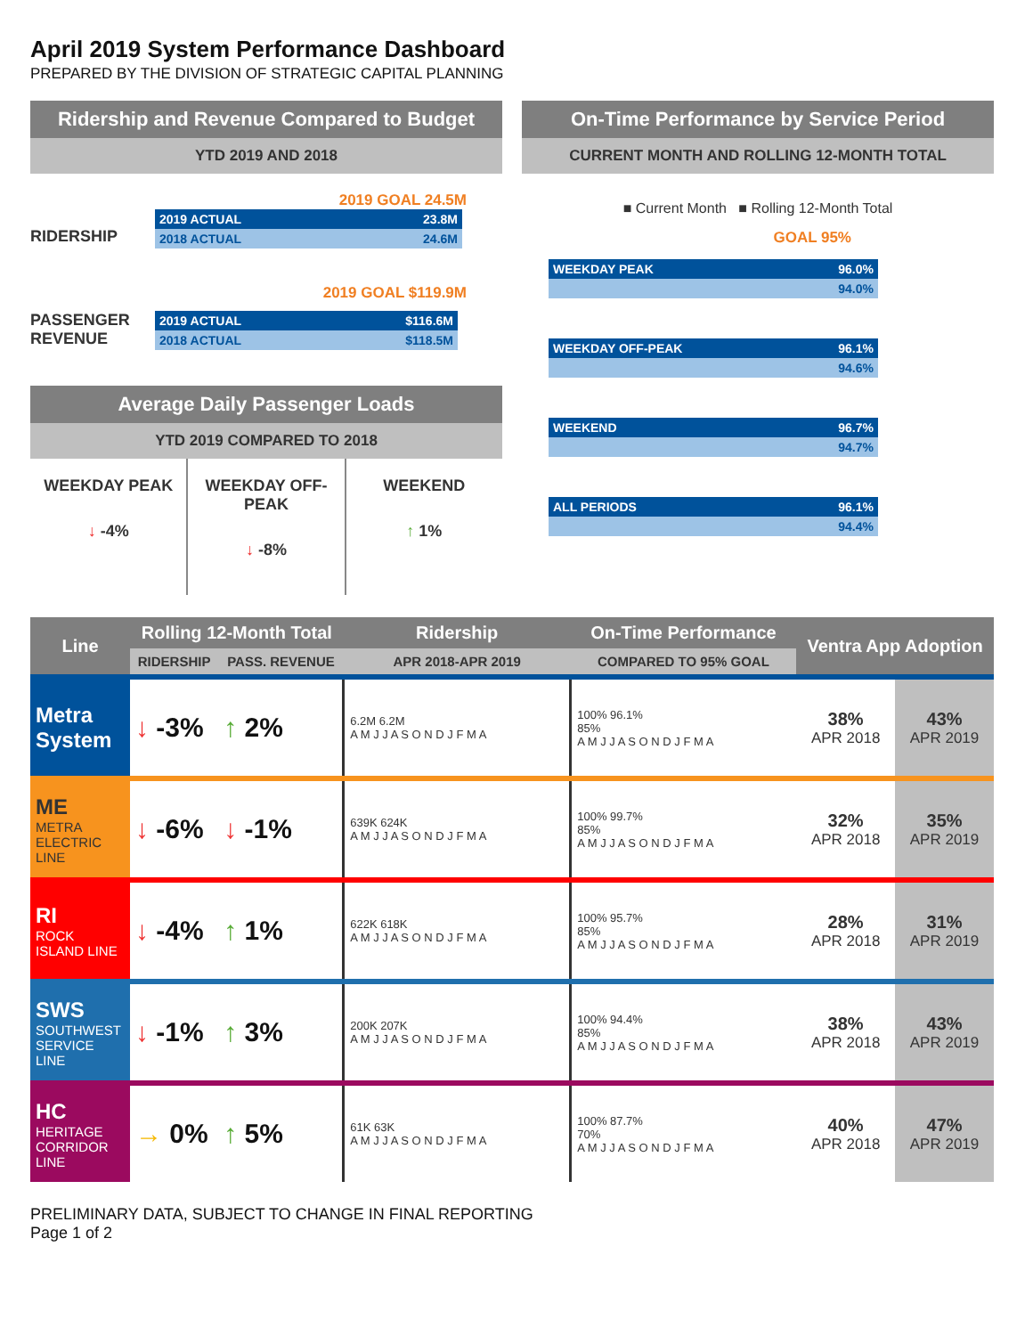April 2019 System Performance Dashboard
PREPARED BY THE DIVISION OF STRATEGIC CAPITAL PLANNING
Ridership and Revenue Compared to Budget
YTD 2019 AND 2018
2019 GOAL 24.5M
RIDERSHIP
2019 ACTUAL 23.8M
2018 ACTUAL 24.6M
2019 GOAL $119.9M
PASSENGER REVENUE
2019 ACTUAL $116.6M
2018 ACTUAL $118.5M
Average Daily Passenger Loads
YTD 2019 COMPARED TO 2018
WEEKDAY PEAK
↓ -4%
WEEKDAY OFF-PEAK
↓ -8%
WEEKEND
↑ 1%
On-Time Performance by Service Period
CURRENT MONTH AND ROLLING 12-MONTH TOTAL
■ Current Month ■ Rolling 12-Month Total
GOAL 95%
WEEKDAY PEAK 96.0%
94.0%
WEEKDAY OFF-PEAK 96.1%
94.6%
WEEKEND 96.7%
94.7%
ALL PERIODS 96.1%
94.4%
| Line | Rolling 12-Month Total | | Ridership | On-Time Performance | Ventra App Adoption | |
| --- | --- | --- | --- | --- | --- | --- |
| | RIDERSHIP | PASS. REVENUE | APR 2018-APR 2019 | COMPARED TO 95% GOAL | | |
| Metra System | ↓ -3% | ↑ 2% | 6.2M 6.2M A M J J A S O N D J F M A | 100% 96.1% 85% A M J J A S O N D J F M A | 38% APR 2018 | 43% APR 2019 |
| ME METRA ELECTRIC LINE | ↓ -6% | ↓ -1% | 639K 624K A M J J A S O N D J F M A | 100% 99.7% 85% A M J J A S O N D J F M A | 32% APR 2018 | 35% APR 2019 |
| RI ROCK ISLAND LINE | ↓ -4% | ↑ 1% | 622K 618K A M J J A S O N D J F M A | 100% 95.7% 85% A M J J A S O N D J F M A | 28% APR 2018 | 31% APR 2019 |
| SWS SOUTHWEST SERVICE LINE | ↓ -1% | ↑ 3% | 200K 207K A M J J A S O N D J F M A | 100% 94.4% 85% A M J J A S O N D J F M A | 38% APR 2018 | 43% APR 2019 |
| HC HERITAGE CORRIDOR LINE | → 0% | ↑ 5% | 61K 63K A M J J A S O N D J F M A | 100% 87.7% 70% A M J J A S O N D J F M A | 40% APR 2018 | 47% APR 2019 |
PRELIMINARY DATA, SUBJECT TO CHANGE IN FINAL REPORTING
Page 1 of 2